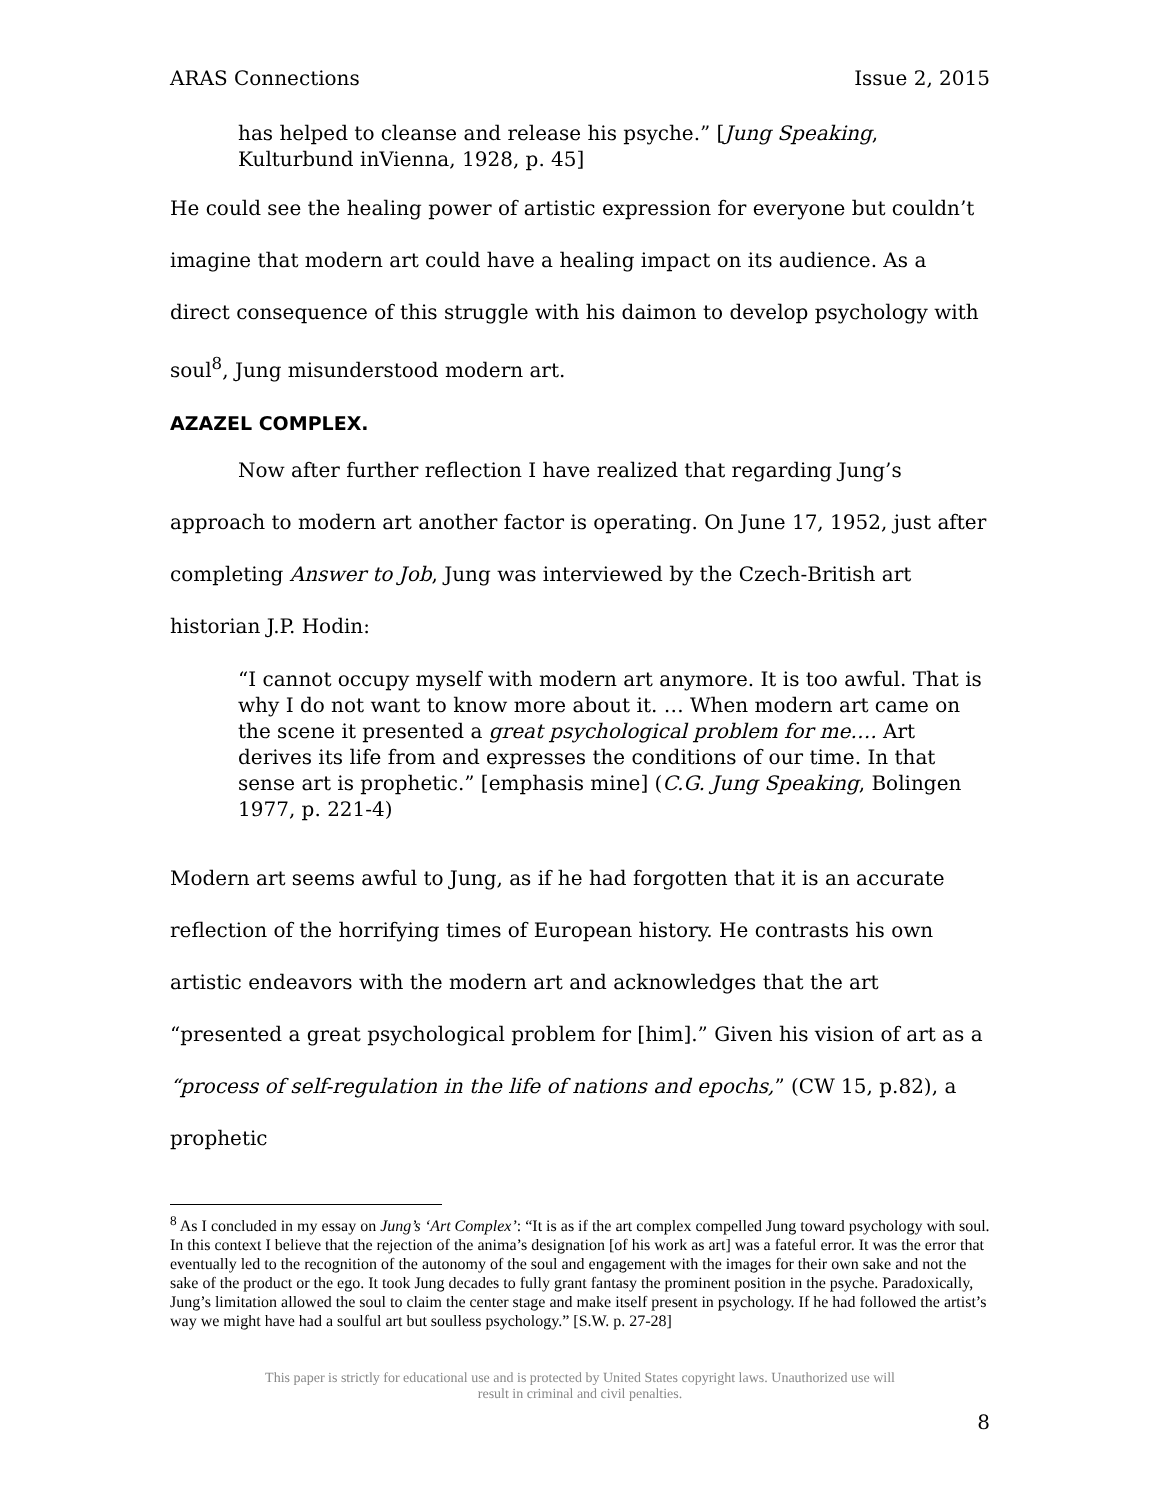ARAS Connections Issue 2, 2015
has helped to cleanse and release his psyche.” [Jung Speaking, Kulturbund inVienna, 1928, p. 45]
He could see the healing power of artistic expression for everyone but couldn’t imagine that modern art could have a healing impact on its audience. As a direct consequence of this struggle with his daimon to develop psychology with soul<sup>8</sup>, Jung misunderstood modern art.
AZAZEL COMPLEX.
Now after further reflection I have realized that regarding Jung’s approach to modern art another factor is operating. On June 17, 1952, just after completing Answer to Job, Jung was interviewed by the Czech-British art historian J.P. Hodin:
“I cannot occupy myself with modern art anymore. It is too awful. That is why I do not want to know more about it. … When modern art came on the scene it presented a great psychological problem for me…. Art derives its life from and expresses the conditions of our time. In that sense art is prophetic.” [emphasis mine] (C.G. Jung Speaking, Bolingen 1977, p. 221-4)
Modern art seems awful to Jung, as if he had forgotten that it is an accurate reflection of the horrifying times of European history. He contrasts his own artistic endeavors with the modern art and acknowledges that the art “presented a great psychological problem for [him].” Given his vision of art as a “process of self-regulation in the life of nations and epochs,” (CW 15, p.82), a prophetic
<sup>8</sup> As I concluded in my essay on Jung’s ‘Art Complex’: “It is as if the art complex compelled Jung toward psychology with soul. In this context I believe that the rejection of the anima’s designation [of his work as art] was a fateful error. It was the error that eventually led to the recognition of the autonomy of the soul and engagement with the images for their own sake and not the sake of the product or the ego. It took Jung decades to fully grant fantasy the prominent position in the psyche. Paradoxically, Jung’s limitation allowed the soul to claim the center stage and make itself present in psychology. If he had followed the artist’s way we might have had a soulful art but soulless psychology.” [S.W. p. 27-28]
This paper is strictly for educational use and is protected by United States copyright laws. Unauthorized use will
result in criminal and civil penalties.
8